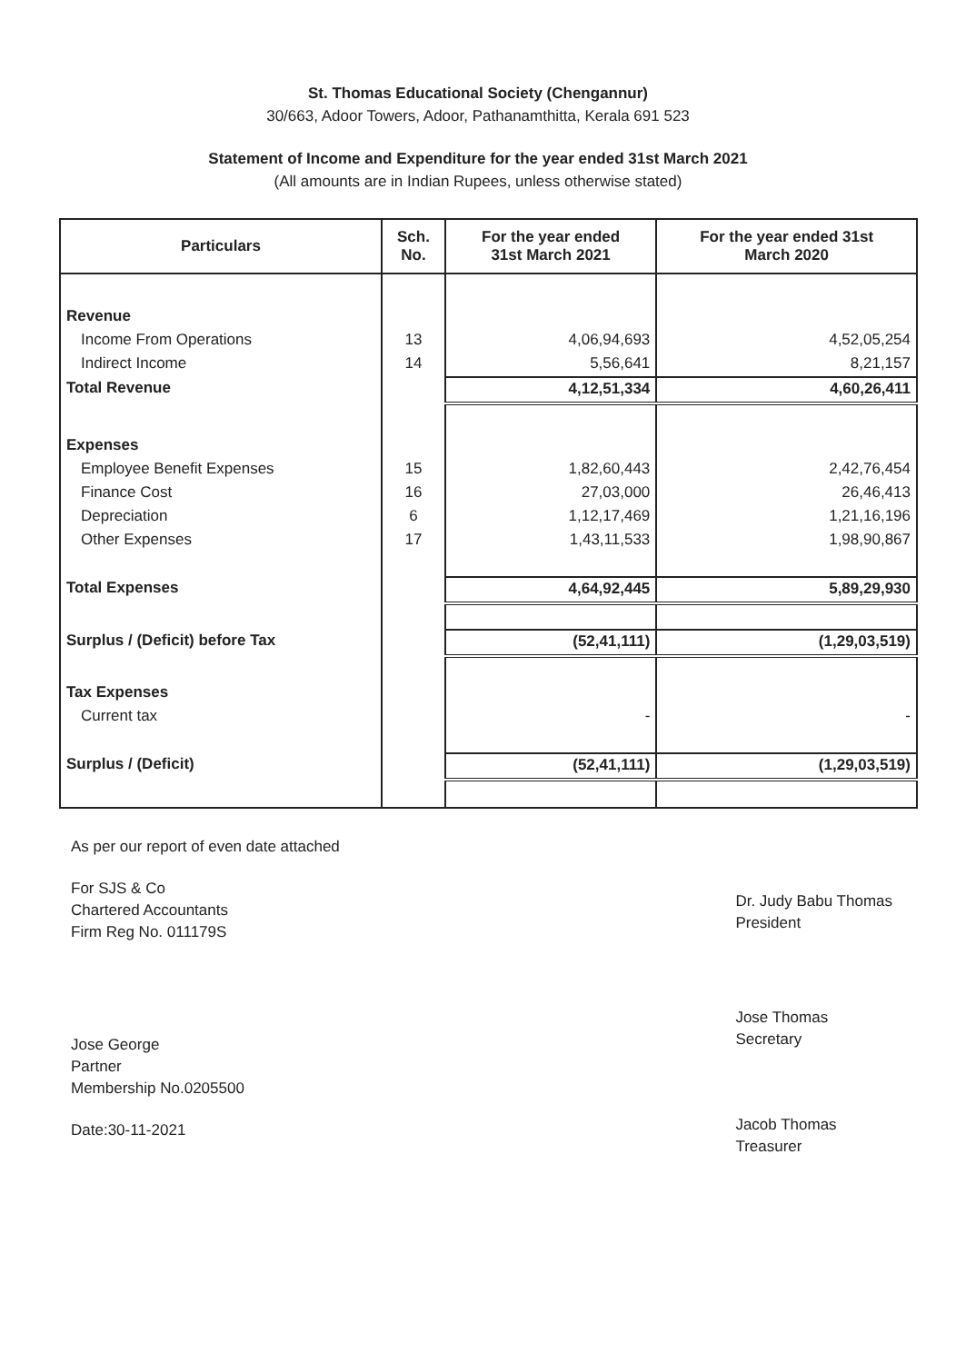St. Thomas Educational Society (Chengannur)
30/663, Adoor Towers, Adoor, Pathanamthitta, Kerala 691 523
Statement of Income and Expenditure for the year ended 31st March 2021
(All amounts are in Indian Rupees, unless otherwise stated)
| Particulars | Sch. No. | For the year ended 31st March 2021 | For the year ended 31st March 2020 |
| --- | --- | --- | --- |
| Revenue | | | |
| Income From Operations | 13 | 4,06,94,693 | 4,52,05,254 |
| Indirect Income | 14 | 5,56,641 | 8,21,157 |
| Total Revenue | | 4,12,51,334 | 4,60,26,411 |
| Expenses | | | |
| Employee Benefit Expenses | 15 | 1,82,60,443 | 2,42,76,454 |
| Finance Cost | 16 | 27,03,000 | 26,46,413 |
| Depreciation | 6 | 1,12,17,469 | 1,21,16,196 |
| Other Expenses | 17 | 1,43,11,533 | 1,98,90,867 |
| Total Expenses | | 4,64,92,445 | 5,89,29,930 |
| Surplus / (Deficit) before Tax | | (52,41,111) | (1,29,03,519) |
| Tax Expenses | | | |
| Current tax | | - | - |
| Surplus / (Deficit) | | (52,41,111) | (1,29,03,519) |
As per our report of even date attached
For SJS & Co
Chartered Accountants
Firm Reg No. 011179S
Jose George
Partner
Membership No.0205500
Date:30-11-2021
Dr. Judy Babu Thomas
President
Jose Thomas
Secretary
Jacob Thomas
Treasurer